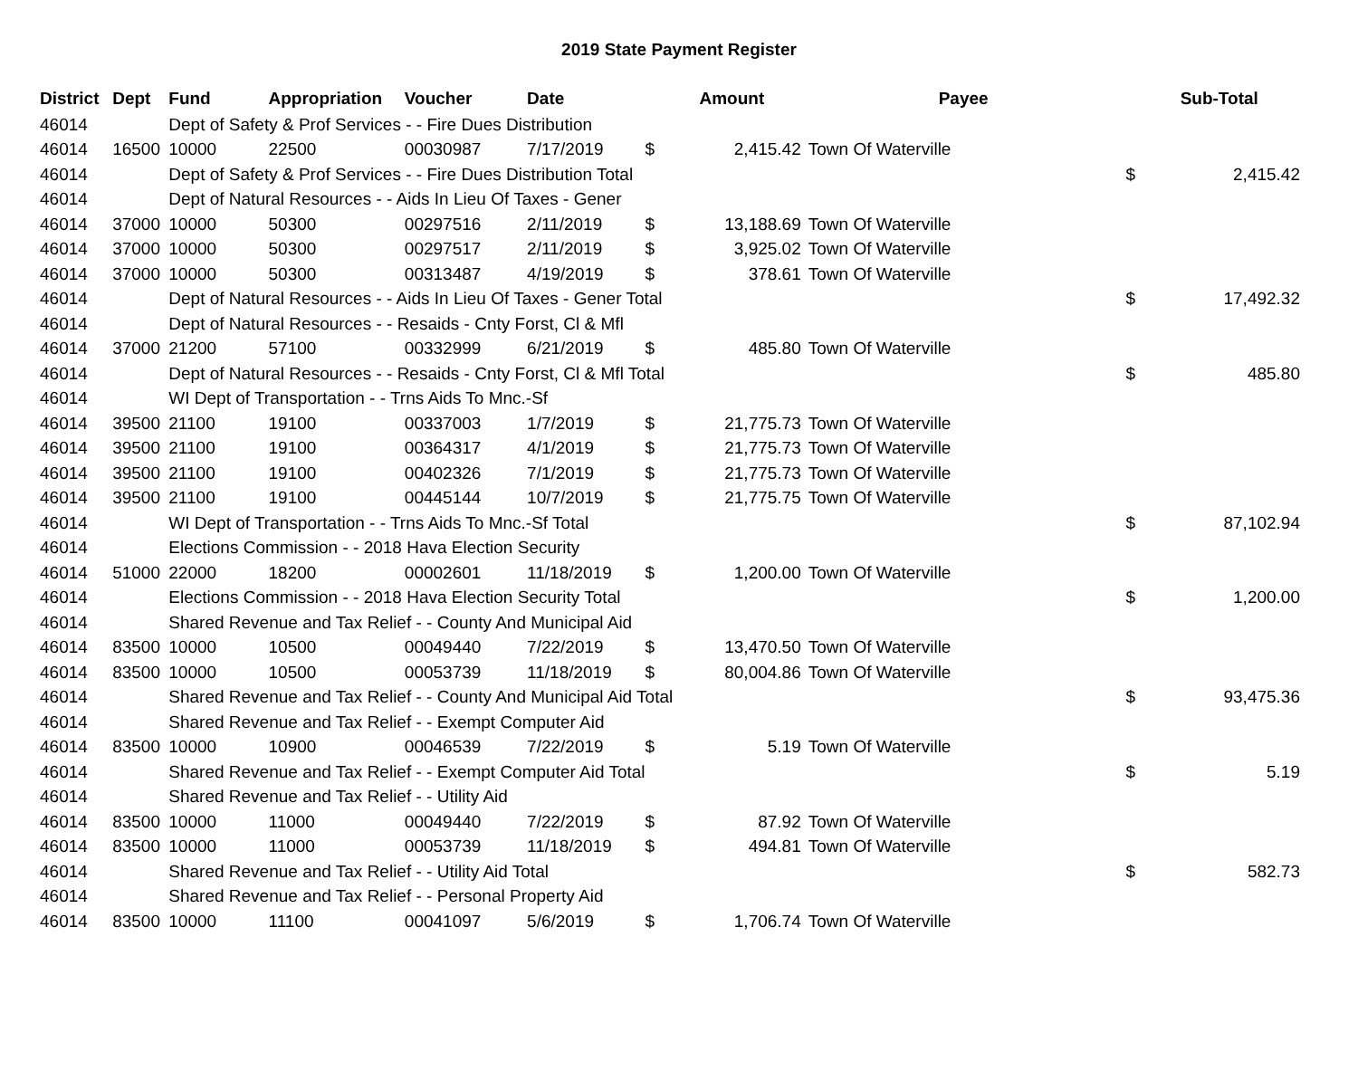2019 State Payment Register
| District | Dept | Fund | Appropriation | Voucher | Date | | Amount | Payee | | Sub-Total |
| --- | --- | --- | --- | --- | --- | --- | --- | --- | --- | --- |
| 46014 | | Dept of Safety & Prof Services - - Fire Dues Distribution | | | | | | | | |
| 46014 | 16500 | 10000 | 22500 | 00030987 | 7/17/2019 | $ | 2,415.42 | Town Of Waterville | | |
| 46014 | | Dept of Safety & Prof Services - - Fire Dues Distribution Total | | | | | | | $ | 2,415.42 |
| 46014 | | Dept of Natural Resources - - Aids In Lieu Of Taxes - Gener | | | | | | | | |
| 46014 | 37000 | 10000 | 50300 | 00297516 | 2/11/2019 | $ | 13,188.69 | Town Of Waterville | | |
| 46014 | 37000 | 10000 | 50300 | 00297517 | 2/11/2019 | $ | 3,925.02 | Town Of Waterville | | |
| 46014 | 37000 | 10000 | 50300 | 00313487 | 4/19/2019 | $ | 378.61 | Town Of Waterville | | |
| 46014 | | Dept of Natural Resources - - Aids In Lieu Of Taxes - Gener Total | | | | | | | $ | 17,492.32 |
| 46014 | | Dept of Natural Resources - - Resaids - Cnty Forst, Cl & Mfl | | | | | | | | |
| 46014 | 37000 | 21200 | 57100 | 00332999 | 6/21/2019 | $ | 485.80 | Town Of Waterville | | |
| 46014 | | Dept of Natural Resources - - Resaids - Cnty Forst, Cl & Mfl Total | | | | | | | $ | 485.80 |
| 46014 | | WI Dept of Transportation - - Trns Aids To Mnc.-Sf | | | | | | | | |
| 46014 | 39500 | 21100 | 19100 | 00337003 | 1/7/2019 | $ | 21,775.73 | Town Of Waterville | | |
| 46014 | 39500 | 21100 | 19100 | 00364317 | 4/1/2019 | $ | 21,775.73 | Town Of Waterville | | |
| 46014 | 39500 | 21100 | 19100 | 00402326 | 7/1/2019 | $ | 21,775.73 | Town Of Waterville | | |
| 46014 | 39500 | 21100 | 19100 | 00445144 | 10/7/2019 | $ | 21,775.75 | Town Of Waterville | | |
| 46014 | | WI Dept of Transportation - - Trns Aids To Mnc.-Sf Total | | | | | | | $ | 87,102.94 |
| 46014 | | Elections Commission - - 2018 Hava Election Security | | | | | | | | |
| 46014 | 51000 | 22000 | 18200 | 00002601 | 11/18/2019 | $ | 1,200.00 | Town Of Waterville | | |
| 46014 | | Elections Commission - - 2018 Hava Election Security Total | | | | | | | $ | 1,200.00 |
| 46014 | | Shared Revenue and Tax Relief - - County And Municipal Aid | | | | | | | | |
| 46014 | 83500 | 10000 | 10500 | 00049440 | 7/22/2019 | $ | 13,470.50 | Town Of Waterville | | |
| 46014 | 83500 | 10000 | 10500 | 00053739 | 11/18/2019 | $ | 80,004.86 | Town Of Waterville | | |
| 46014 | | Shared Revenue and Tax Relief - - County And Municipal Aid Total | | | | | | | $ | 93,475.36 |
| 46014 | | Shared Revenue and Tax Relief - - Exempt Computer Aid | | | | | | | | |
| 46014 | 83500 | 10000 | 10900 | 00046539 | 7/22/2019 | $ | 5.19 | Town Of Waterville | | |
| 46014 | | Shared Revenue and Tax Relief - - Exempt Computer Aid Total | | | | | | | $ | 5.19 |
| 46014 | | Shared Revenue and Tax Relief - - Utility Aid | | | | | | | | |
| 46014 | 83500 | 10000 | 11000 | 00049440 | 7/22/2019 | $ | 87.92 | Town Of Waterville | | |
| 46014 | 83500 | 10000 | 11000 | 00053739 | 11/18/2019 | $ | 494.81 | Town Of Waterville | | |
| 46014 | | Shared Revenue and Tax Relief - - Utility Aid Total | | | | | | | $ | 582.73 |
| 46014 | | Shared Revenue and Tax Relief - - Personal Property Aid | | | | | | | | |
| 46014 | 83500 | 10000 | 11100 | 00041097 | 5/6/2019 | $ | 1,706.74 | Town Of Waterville | | |